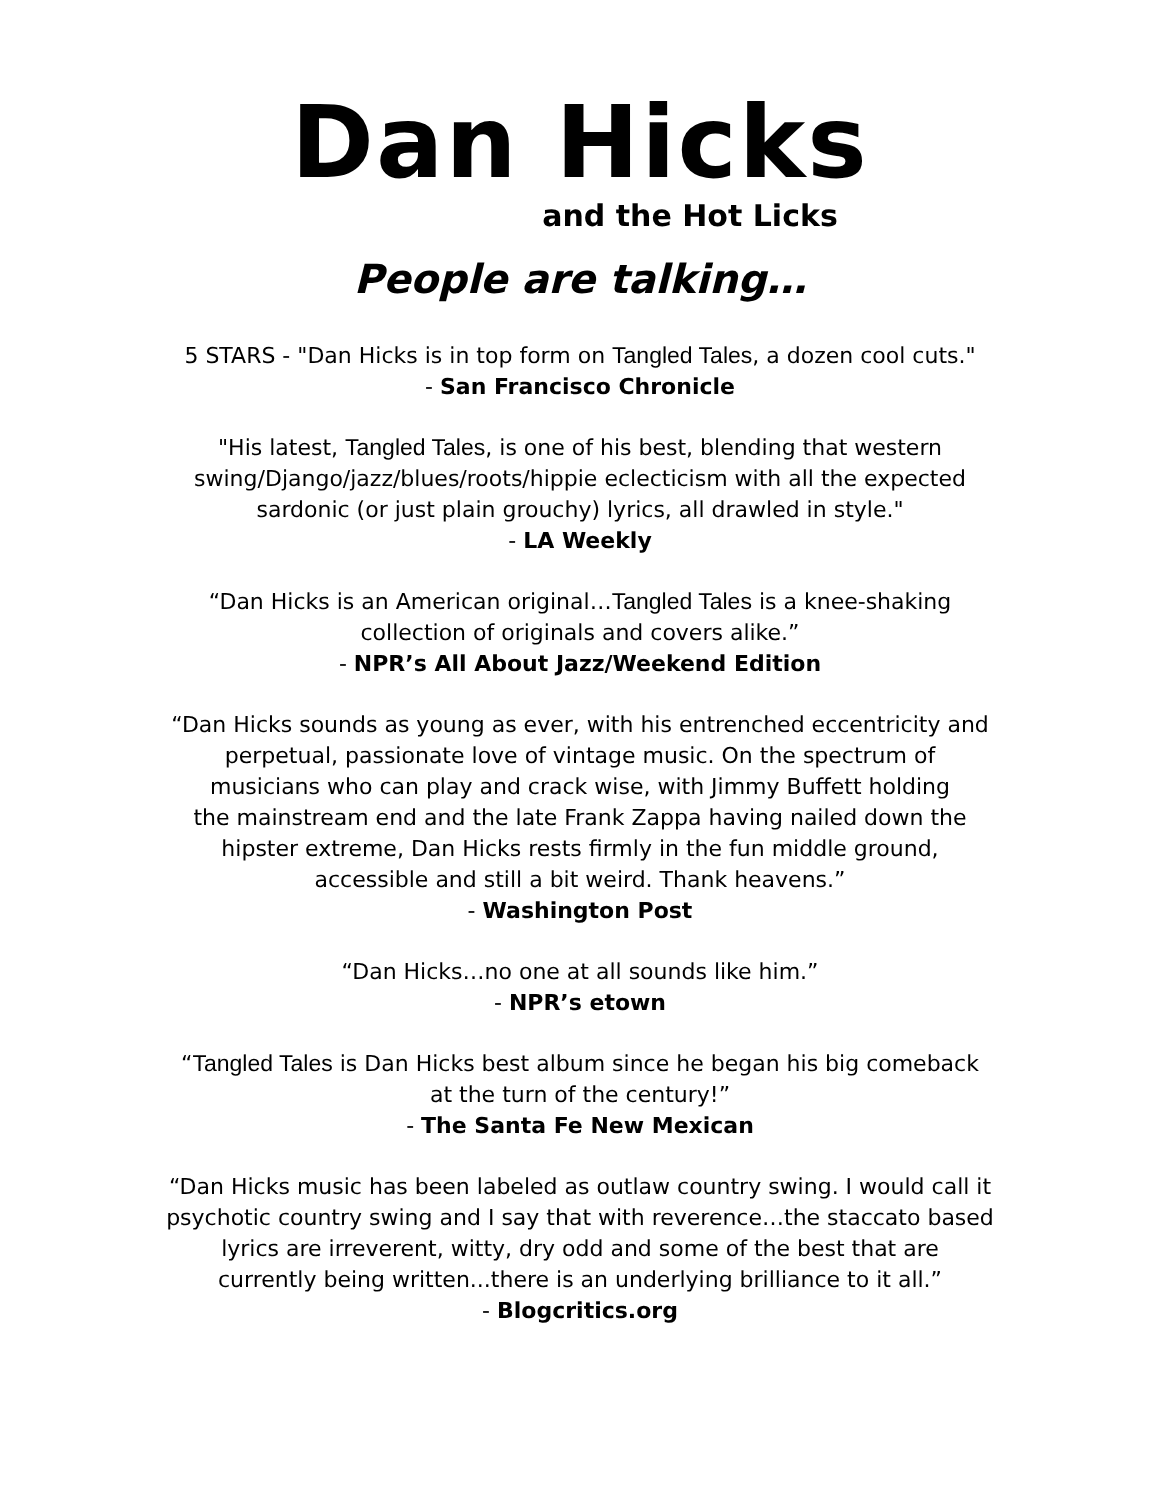Dan Hicks
and the Hot Licks
People are talking…
5 STARS - "Dan Hicks is in top form on Tangled Tales, a dozen cool cuts."
- San Francisco Chronicle
"His latest, Tangled Tales, is one of his best, blending that western
swing/Django/jazz/blues/roots/hippie eclecticism with all the expected
sardonic (or just plain grouchy) lyrics, all drawled in style."
- LA Weekly
“Dan Hicks is an American original…Tangled Tales is a knee-shaking
collection of originals and covers alike.”
- NPR’s All About Jazz/Weekend Edition
“Dan Hicks sounds as young as ever, with his entrenched eccentricity and
perpetual, passionate love of vintage music. On the spectrum of
musicians who can play and crack wise, with Jimmy Buffett holding
the mainstream end and the late Frank Zappa having nailed down the
hipster extreme, Dan Hicks rests firmly in the fun middle ground,
accessible and still a bit weird. Thank heavens.”
- Washington Post
“Dan Hicks…no one at all sounds like him.”
- NPR’s etown
“Tangled Tales is Dan Hicks best album since he began his big comeback
at the turn of the century!”
- The Santa Fe New Mexican
“Dan Hicks music has been labeled as outlaw country swing. I would call it
psychotic country swing and I say that with reverence…the staccato based
lyrics are irreverent, witty, dry odd and some of the best that are
currently being written...there is an underlying brilliance to it all.”
- Blogcritics.org